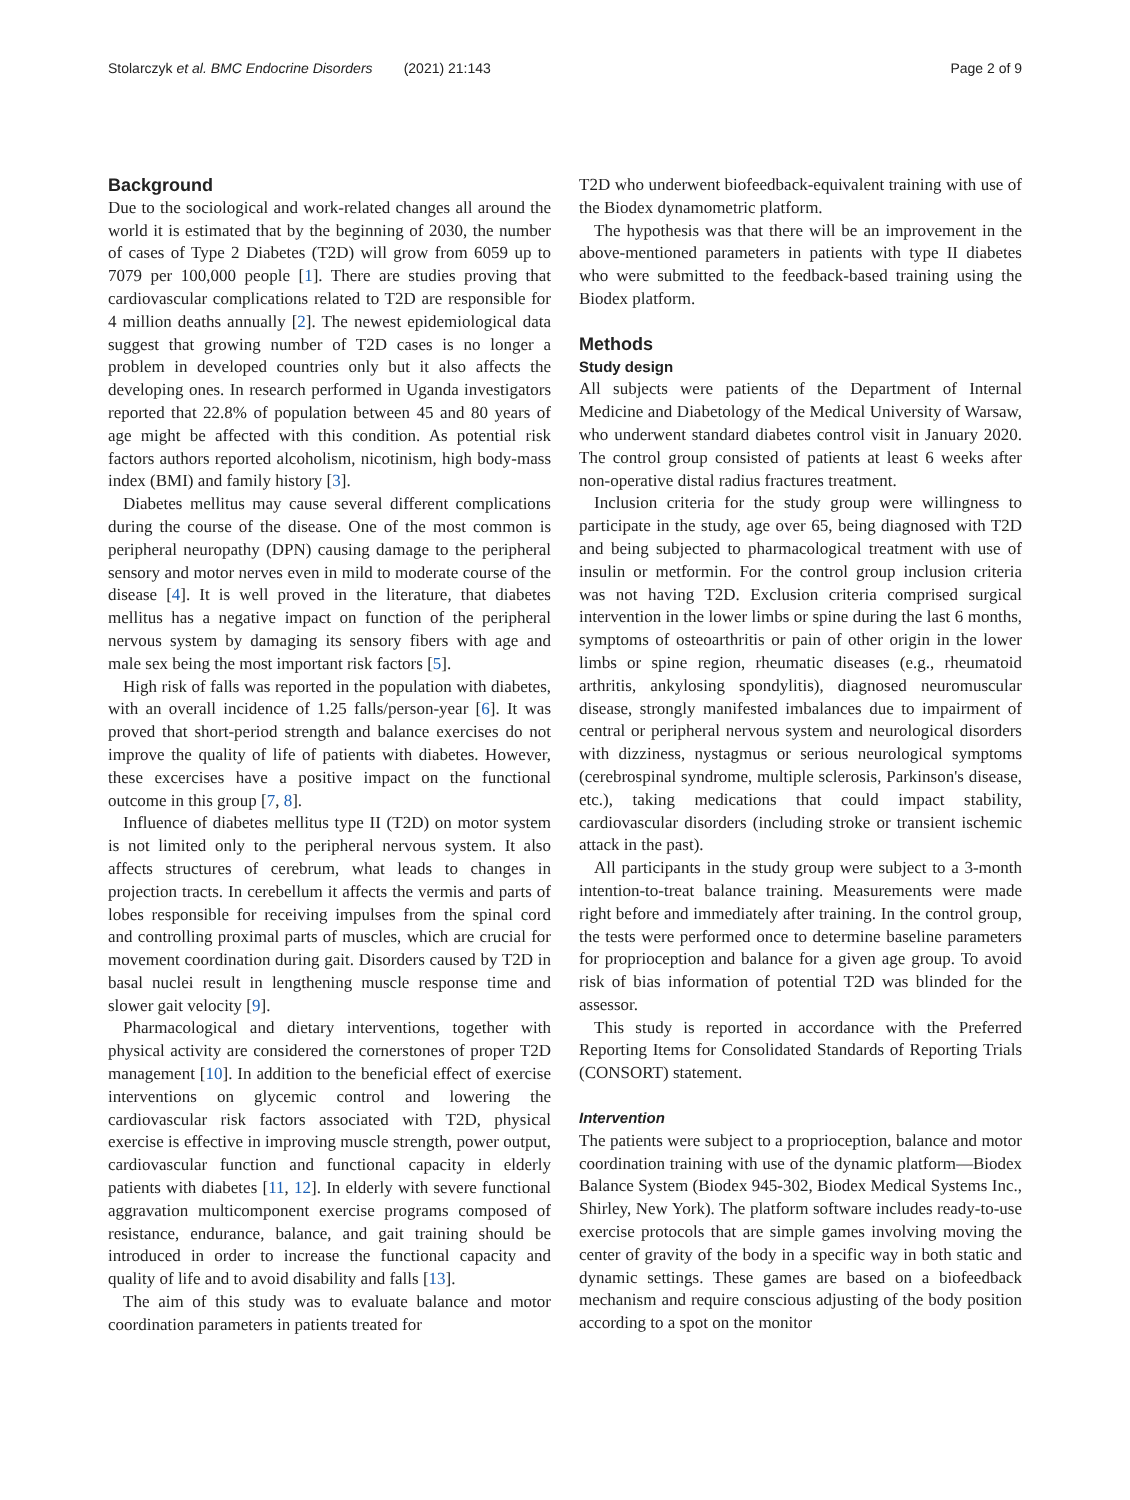Stolarczyk et al. BMC Endocrine Disorders (2021) 21:143 Page 2 of 9
Background
Due to the sociological and work-related changes all around the world it is estimated that by the beginning of 2030, the number of cases of Type 2 Diabetes (T2D) will grow from 6059 up to 7079 per 100,000 people [1]. There are studies proving that cardiovascular complications related to T2D are responsible for 4 million deaths annually [2]. The newest epidemiological data suggest that growing number of T2D cases is no longer a problem in developed countries only but it also affects the developing ones. In research performed in Uganda investigators reported that 22.8% of population between 45 and 80 years of age might be affected with this condition. As potential risk factors authors reported alcoholism, nicotinism, high body-mass index (BMI) and family history [3].
Diabetes mellitus may cause several different complications during the course of the disease. One of the most common is peripheral neuropathy (DPN) causing damage to the peripheral sensory and motor nerves even in mild to moderate course of the disease [4]. It is well proved in the literature, that diabetes mellitus has a negative impact on function of the peripheral nervous system by damaging its sensory fibers with age and male sex being the most important risk factors [5].
High risk of falls was reported in the population with diabetes, with an overall incidence of 1.25 falls/person-year [6]. It was proved that short-period strength and balance exercises do not improve the quality of life of patients with diabetes. However, these excercises have a positive impact on the functional outcome in this group [7, 8].
Influence of diabetes mellitus type II (T2D) on motor system is not limited only to the peripheral nervous system. It also affects structures of cerebrum, what leads to changes in projection tracts. In cerebellum it affects the vermis and parts of lobes responsible for receiving impulses from the spinal cord and controlling proximal parts of muscles, which are crucial for movement coordination during gait. Disorders caused by T2D in basal nuclei result in lengthening muscle response time and slower gait velocity [9].
Pharmacological and dietary interventions, together with physical activity are considered the cornerstones of proper T2D management [10]. In addition to the beneficial effect of exercise interventions on glycemic control and lowering the cardiovascular risk factors associated with T2D, physical exercise is effective in improving muscle strength, power output, cardiovascular function and functional capacity in elderly patients with diabetes [11, 12]. In elderly with severe functional aggravation multicomponent exercise programs composed of resistance, endurance, balance, and gait training should be introduced in order to increase the functional capacity and quality of life and to avoid disability and falls [13].
The aim of this study was to evaluate balance and motor coordination parameters in patients treated for
T2D who underwent biofeedback-equivalent training with use of the Biodex dynamometric platform.
The hypothesis was that there will be an improvement in the above-mentioned parameters in patients with type II diabetes who were submitted to the feedback-based training using the Biodex platform.
Methods
Study design
All subjects were patients of the Department of Internal Medicine and Diabetology of the Medical University of Warsaw, who underwent standard diabetes control visit in January 2020. The control group consisted of patients at least 6 weeks after non-operative distal radius fractures treatment.
Inclusion criteria for the study group were willingness to participate in the study, age over 65, being diagnosed with T2D and being subjected to pharmacological treatment with use of insulin or metformin. For the control group inclusion criteria was not having T2D. Exclusion criteria comprised surgical intervention in the lower limbs or spine during the last 6 months, symptoms of osteoarthritis or pain of other origin in the lower limbs or spine region, rheumatic diseases (e.g., rheumatoid arthritis, ankylosing spondylitis), diagnosed neuromuscular disease, strongly manifested imbalances due to impairment of central or peripheral nervous system and neurological disorders with dizziness, nystagmus or serious neurological symptoms (cerebrospinal syndrome, multiple sclerosis, Parkinson's disease, etc.), taking medications that could impact stability, cardiovascular disorders (including stroke or transient ischemic attack in the past).
All participants in the study group were subject to a 3-month intention-to-treat balance training. Measurements were made right before and immediately after training. In the control group, the tests were performed once to determine baseline parameters for proprioception and balance for a given age group. To avoid risk of bias information of potential T2D was blinded for the assessor.
This study is reported in accordance with the Preferred Reporting Items for Consolidated Standards of Reporting Trials (CONSORT) statement.
Intervention
The patients were subject to a proprioception, balance and motor coordination training with use of the dynamic platform—Biodex Balance System (Biodex 945-302, Biodex Medical Systems Inc., Shirley, New York). The platform software includes ready-to-use exercise protocols that are simple games involving moving the center of gravity of the body in a specific way in both static and dynamic settings. These games are based on a biofeedback mechanism and require conscious adjusting of the body position according to a spot on the monitor